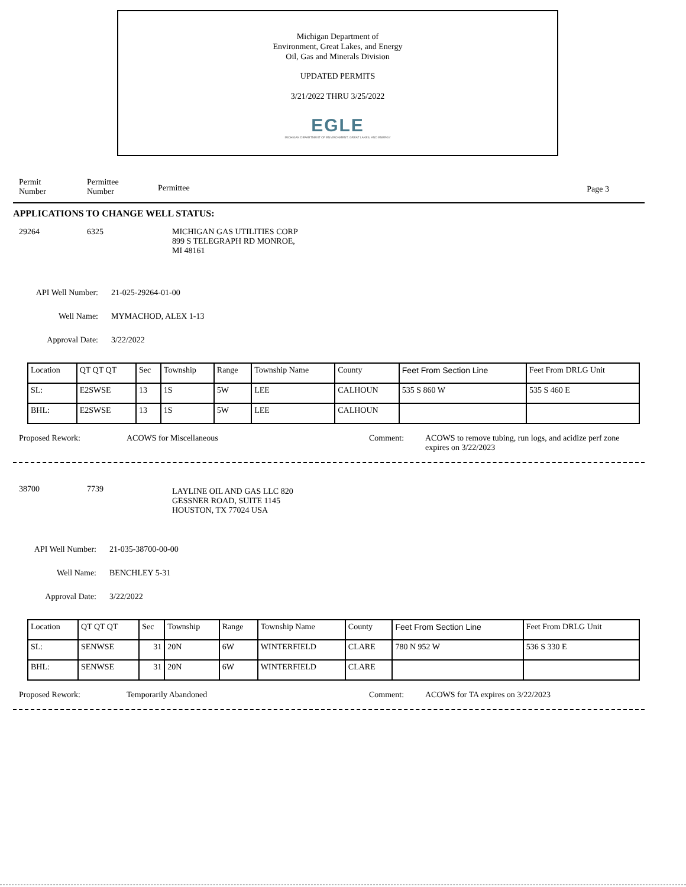Michigan Department of
Environment, Great Lakes, and Energy
Oil, Gas and Minerals Division
UPDATED PERMITS
3/21/2022 THRU 3/25/2022
EGLE
MICHIGAN DEPARTMENT OF ENVIRONMENT, GREAT LAKES, AND ENERGY
Permit
Number
Permittee
Number
Permittee Page 3
APPLICATIONS TO CHANGE WELL STATUS:
29264 6325 MICHIGAN GAS UTILITIES CORP
899 S TELEGRAPH RD MONROE,
MI 48161
API Well Number: 21-025-29264-01-00
Well Name: MYMACHOD, ALEX 1-13
Approval Date: 3/22/2022
| Location | QT QT QT | Sec | Township | Range | Township Name | County | Feet From Section Line | Feet From DRLG Unit |
| SL: | E2SWSE | 13 | 1S | 5W | LEE | CALHOUN | 535 S 860 W | 535 S 460 E |
| BHL: | E2SWSE | 13 | 1S | 5W | LEE | CALHOUN | | |
Proposed Rework: ACOWS for Miscellaneous Comment: ACOWS to remove tubing, run logs, and acidize perf zone expires on 3/22/2023
38700 7739
LAYLINE OIL AND GAS LLC 820 GESSNER ROAD, SUITE 1145 HOUSTON, TX 77024 USA
API Well Number: 21-035-38700-00-00
Well Name: BENCHLEY 5-31
Approval Date: 3/22/2022
| Location | QT QT QT | Sec | Township | Range | Township Name | County | Feet From Section Line | Feet From DRLG Unit |
| SL: | SENWSE | 31 | 20N | 6W | WINTERFIELD | CLARE | 780 N 952 W | 536 S 330 E |
| BHL: | SENWSE | 31 | 20N | 6W | WINTERFIELD | CLARE | | |
Proposed Rework: Temporarily Abandoned Comment: ACOWS for TA expires on 3/22/2023